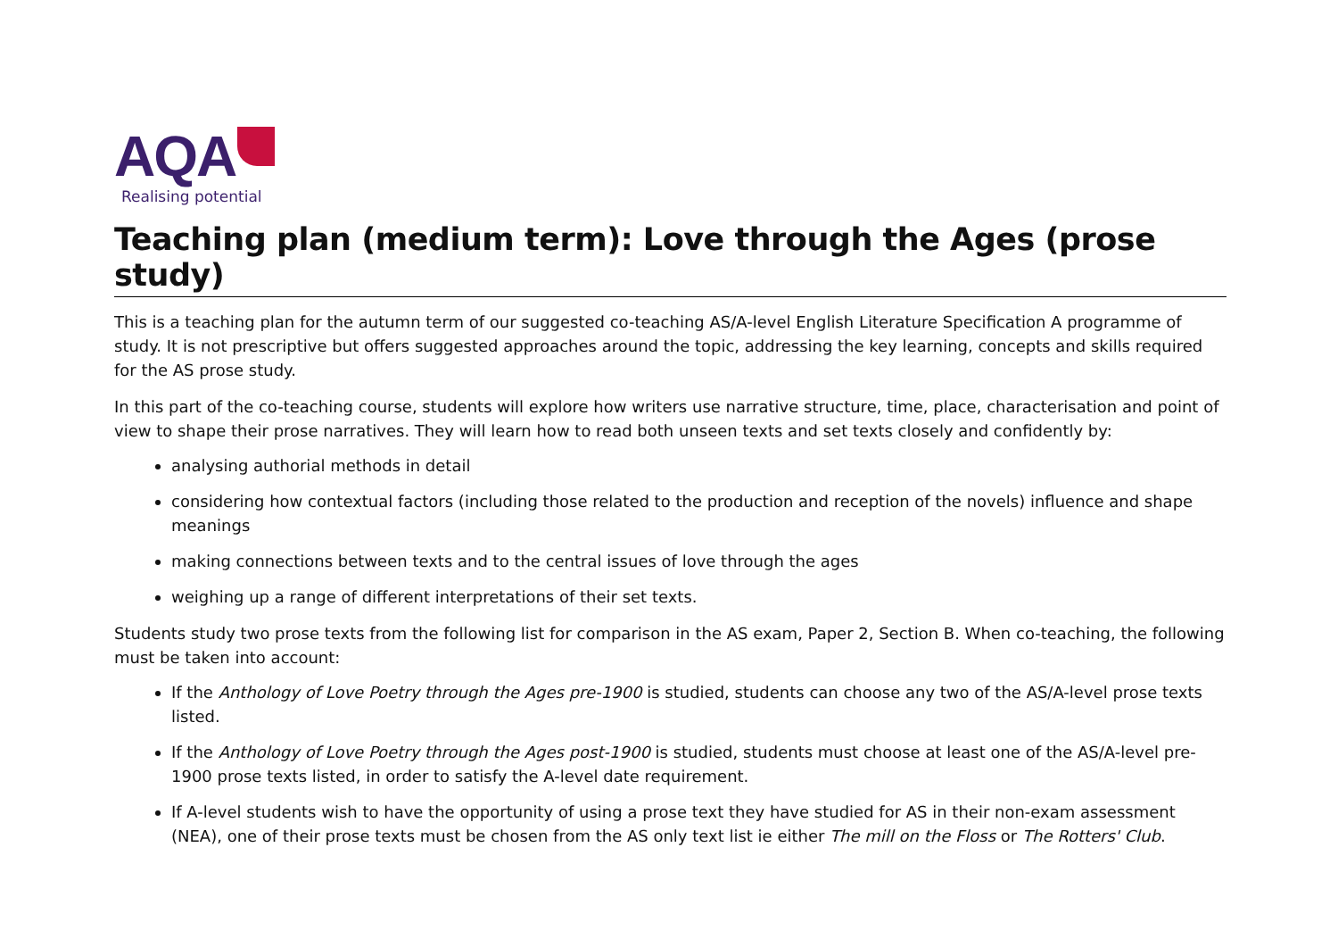AQA
Realising potential
Teaching plan (medium term): Love through the Ages (prose study)
This is a teaching plan for the autumn term of our suggested co-teaching AS/A-level English Literature Specification A programme of study. It is not prescriptive but offers suggested approaches around the topic, addressing the key learning, concepts and skills required for the AS prose study.
In this part of the co-teaching course, students will explore how writers use narrative structure, time, place, characterisation and point of view to shape their prose narratives. They will learn how to read both unseen texts and set texts closely and confidently by:
analysing authorial methods in detail
considering how contextual factors (including those related to the production and reception of the novels) influence and shape meanings
making connections between texts and to the central issues of love through the ages
weighing up a range of different interpretations of their set texts.
Students study two prose texts from the following list for comparison in the AS exam, Paper 2, Section B. When co-teaching, the following must be taken into account:
If the Anthology of Love Poetry through the Ages pre-1900 is studied, students can choose any two of the AS/A-level prose texts listed.
If the Anthology of Love Poetry through the Ages post-1900 is studied, students must choose at least one of the AS/A-level pre-1900 prose texts listed, in order to satisfy the A-level date requirement.
If A-level students wish to have the opportunity of using a prose text they have studied for AS in their non-exam assessment (NEA), one of their prose texts must be chosen from the AS only text list ie either The mill on the Floss or The Rotters' Club.